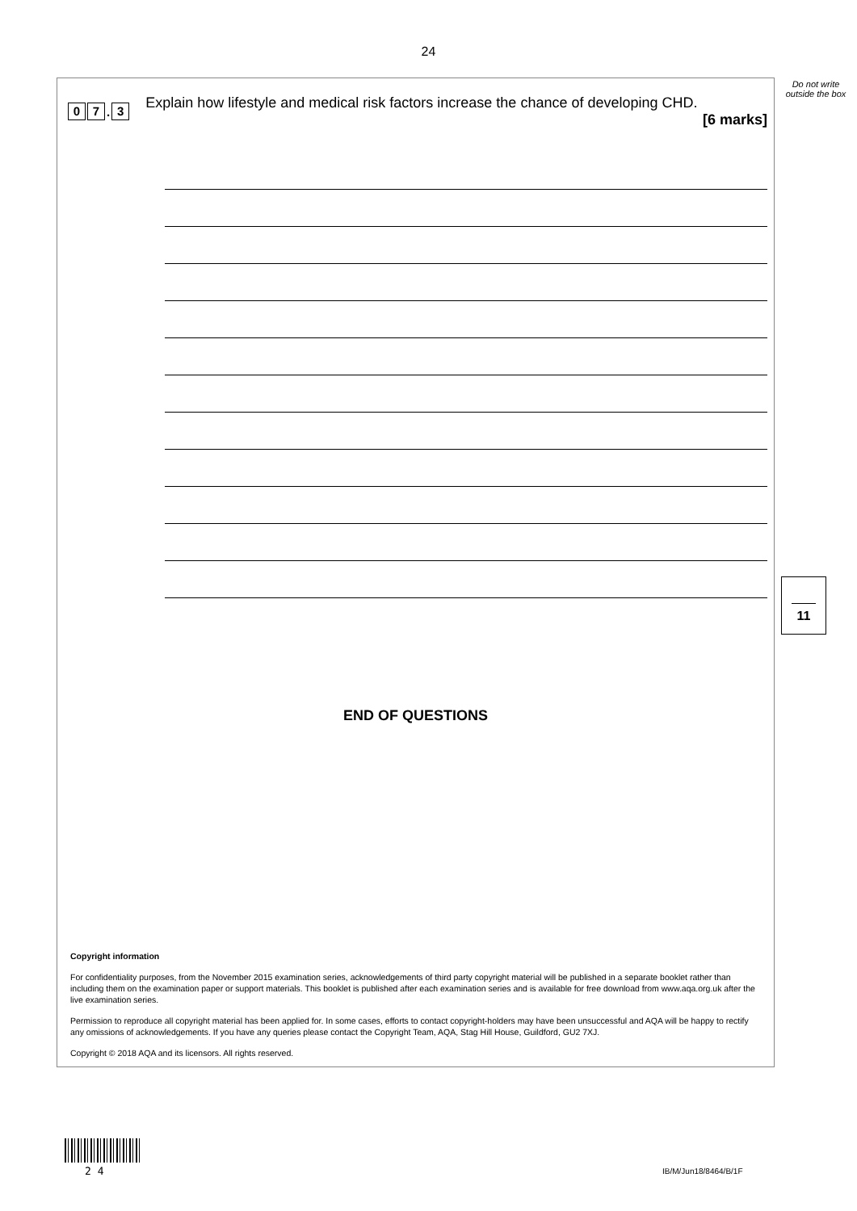24
Do not write outside the box
0 7. 3
Explain how lifestyle and medical risk factors increase the chance of developing CHD.
[6 marks]
END OF QUESTIONS
Copyright information
For confidentiality purposes, from the November 2015 examination series, acknowledgements of third party copyright material will be published in a separate booklet rather than including them on the examination paper or support materials. This booklet is published after each examination series and is available for free download from www.aqa.org.uk after the live examination series.
Permission to reproduce all copyright material has been applied for. In some cases, efforts to contact copyright-holders may have been unsuccessful and AQA will be happy to rectify any omissions of acknowledgements. If you have any queries please contact the Copyright Team, AQA, Stag Hill House, Guildford, GU2 7XJ.
Copyright © 2018 AQA and its licensors. All rights reserved.
11
2 4 IB/M/Jun18/8464/B/1F